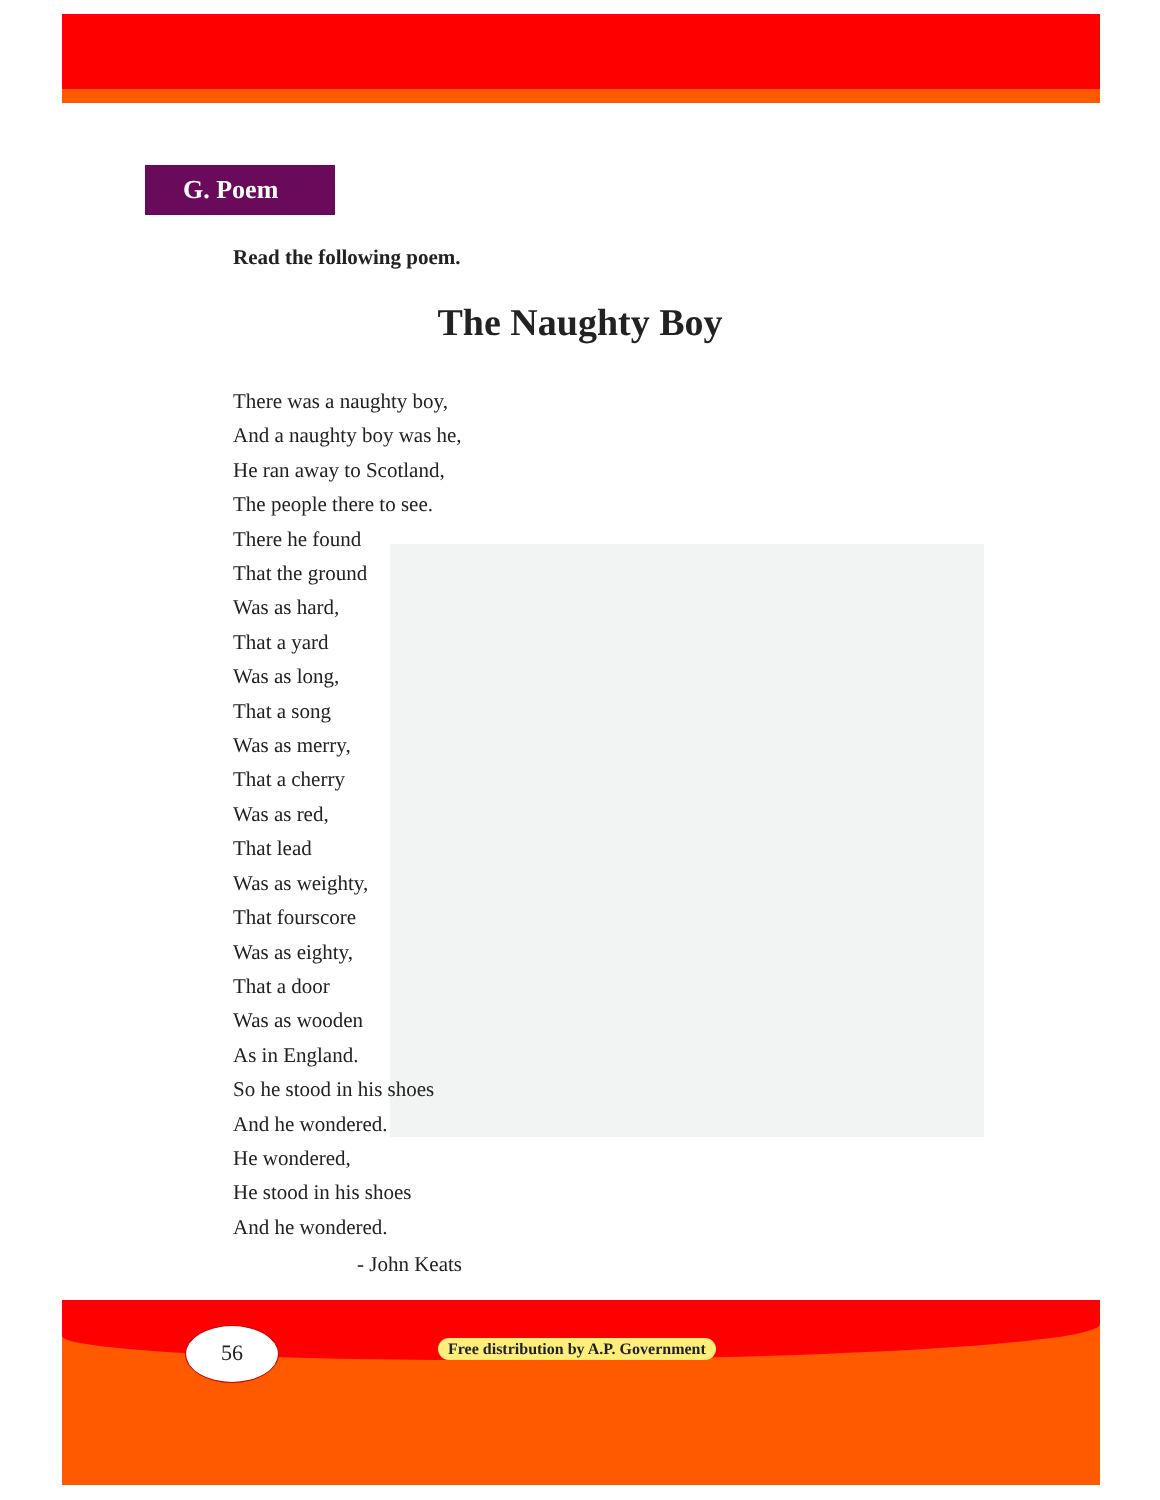G. Poem
Read the following poem.
The Naughty Boy
There was a naughty boy,
And a naughty boy was he,
He ran away to Scotland,
The people there to see.
There he found
That the ground
Was as hard,
That a yard
Was as long,
That a song
Was as merry,
That a cherry
Was as red,
That lead
Was as weighty,
That fourscore
Was as eighty,
That a door
Was as wooden
As in England.
So he stood in his shoes
And he wondered.
He wondered,
He stood in his shoes
And he wondered.
- John Keats
56
Free distribution by A.P. Government